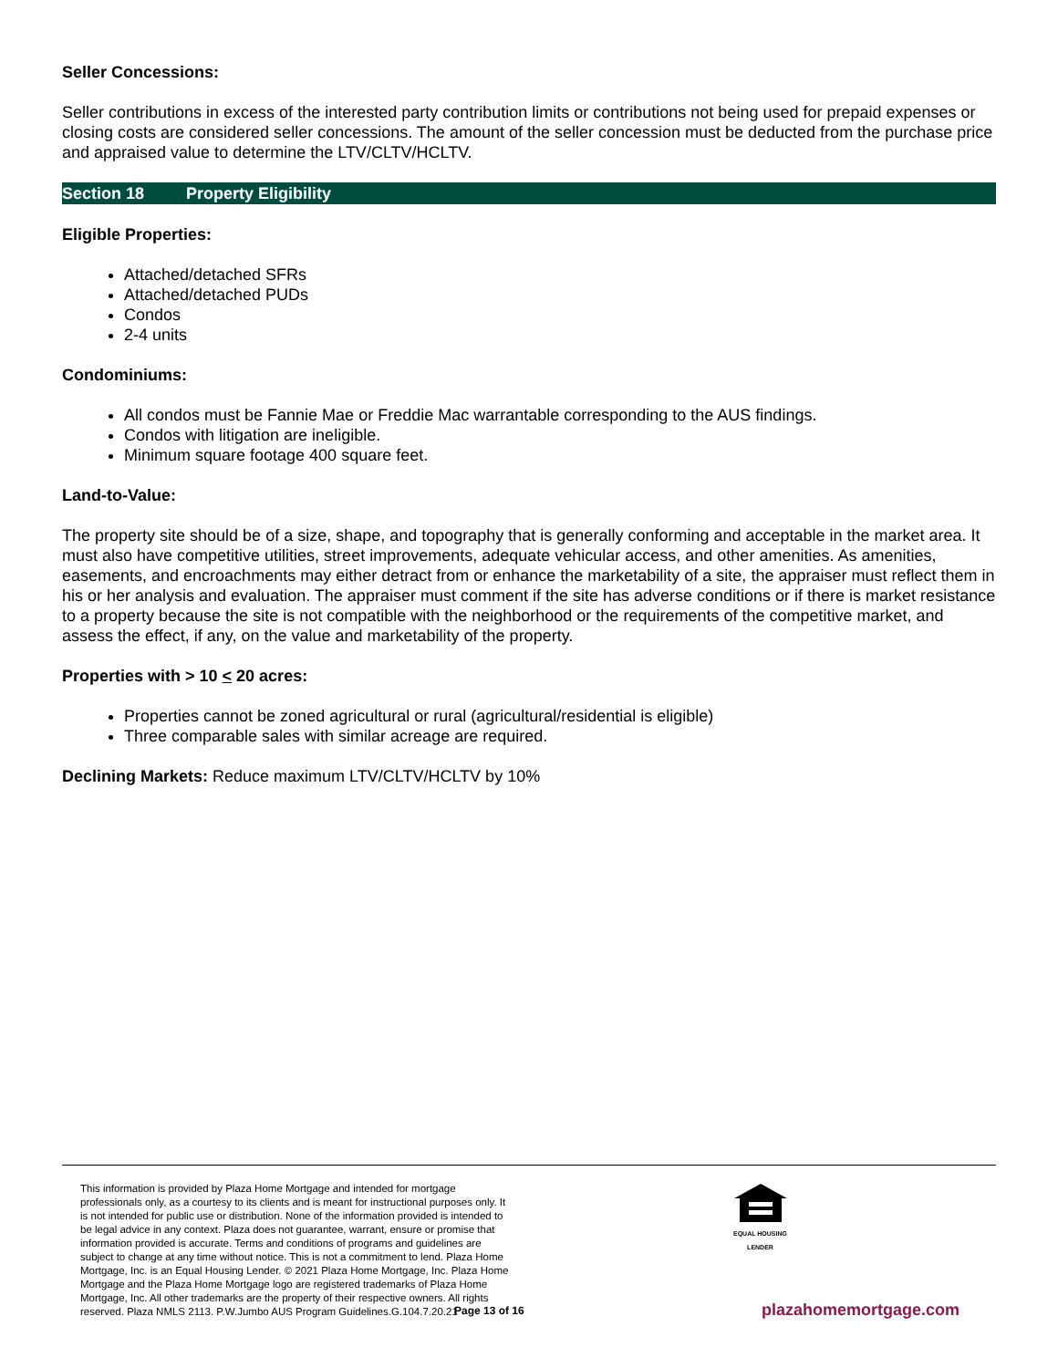Seller Concessions:
Seller contributions in excess of the interested party contribution limits or contributions not being used for prepaid expenses or closing costs are considered seller concessions. The amount of the seller concession must be deducted from the purchase price and appraised value to determine the LTV/CLTV/HCLTV.
Section 18 Property Eligibility
Eligible Properties:
Attached/detached SFRs
Attached/detached PUDs
Condos
2-4 units
Condominiums:
All condos must be Fannie Mae or Freddie Mac warrantable corresponding to the AUS findings.
Condos with litigation are ineligible.
Minimum square footage 400 square feet.
Land-to-Value:
The property site should be of a size, shape, and topography that is generally conforming and acceptable in the market area. It must also have competitive utilities, street improvements, adequate vehicular access, and other amenities. As amenities, easements, and encroachments may either detract from or enhance the marketability of a site, the appraiser must reflect them in his or her analysis and evaluation. The appraiser must comment if the site has adverse conditions or if there is market resistance to a property because the site is not compatible with the neighborhood or the requirements of the competitive market, and assess the effect, if any, on the value and marketability of the property.
Properties with > 10 < 20 acres:
Properties cannot be zoned agricultural or rural (agricultural/residential is eligible)
Three comparable sales with similar acreage are required.
Declining Markets: Reduce maximum LTV/CLTV/HCLTV by 10%
This information is provided by Plaza Home Mortgage and intended for mortgage professionals only, as a courtesy to its clients and is meant for instructional purposes only. It is not intended for public use or distribution. None of the information provided is intended to be legal advice in any context. Plaza does not guarantee, warrant, ensure or promise that information provided is accurate. Terms and conditions of programs and guidelines are subject to change at any time without notice. This is not a commitment to lend. Plaza Home Mortgage, Inc. is an Equal Housing Lender. © 2021 Plaza Home Mortgage, Inc. Plaza Home Mortgage and the Plaza Home Mortgage logo are registered trademarks of Plaza Home Mortgage, Inc. All other trademarks are the property of their respective owners. All rights reserved. Plaza NMLS 2113. P.W.Jumbo AUS Program Guidelines.G.104.7.20.21
EQUAL HOUSING
LENDER
Page 13 of 16 plazahomemortgage.com